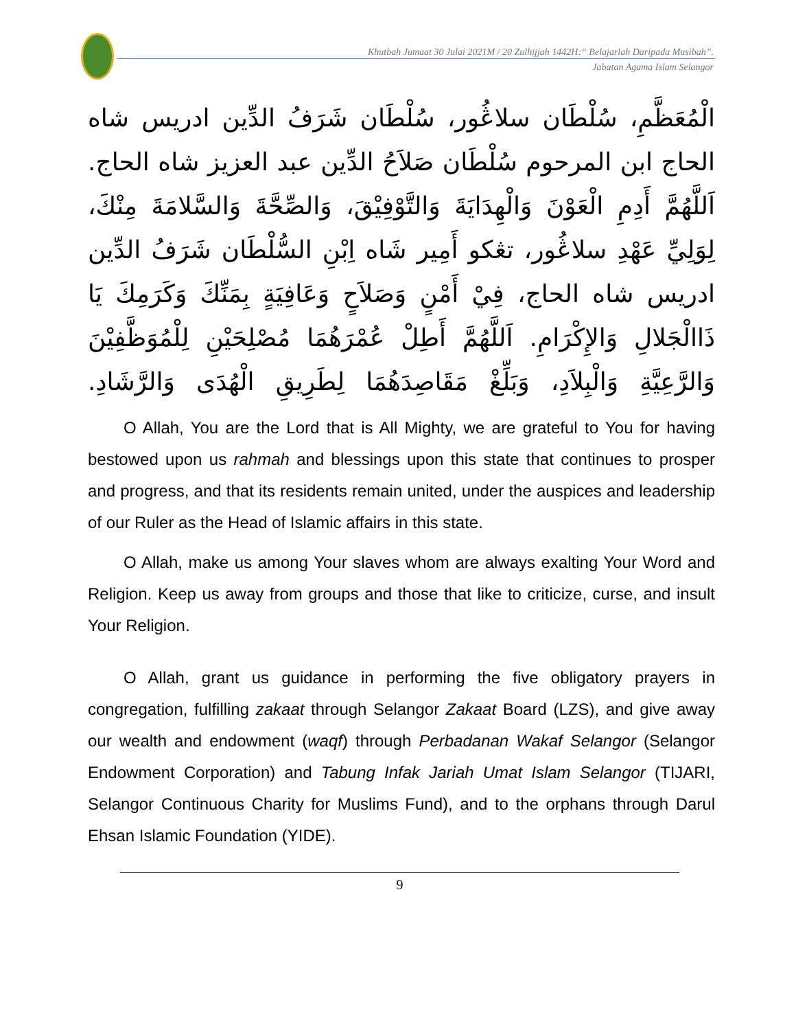Khutbah Jumaat 30 Julai 2021M / 20 Zulhijjah 1442H:“ Belajarlah Daripada Musibah”.
Jabatan Agama Islam Selangor
الْمُعَظَّمِ، سُلْطَان سلاڠُور، سُلْطَان شَرَفُ الدِّين ادريس شاه الحاج ابن المرحوم سُلْطَان صَلاَحُ الدِّين عبد العزيز شاه الحاج. اَللَّهُمَّ أَدِمِ الْعَوْنَ وَالْهِدَايَةَ وَالتَّوْفِيْقَ، وَالصِّحَّةَ وَالسَّلامَةَ مِنْكَ، لِوَلِيِّ عَهْدِ سلاڠُور، تڠكو أَمِير شَاه اِبْنِ السُّلْطَان شَرَفُ الدِّين ادريس شاه الحاج، فِيْ أَمْنٍ وَصَلاَحٍ وَعَافِيَةٍ بِمَنِّكَ وَكَرَمِكَ يَا ذَاالْجَلالِ وَالإِكْرَامِ. اَللَّهُمَّ أَطِلْ عُمْرَهُمَا مُصْلِحَيْنِ لِلْمُوَظَّفِيْنَ وَالرَّعِيَّةِ وَالْبِلاَدِ، وَبَلِّغْ مَقَاصِدَهُمَا لِطَرِيقِ الْهُدَى وَالرَّشَادِ.
O Allah, You are the Lord that is All Mighty, we are grateful to You for having bestowed upon us rahmah and blessings upon this state that continues to prosper and progress, and that its residents remain united, under the auspices and leadership of our Ruler as the Head of Islamic affairs in this state.
O Allah, make us among Your slaves whom are always exalting Your Word and Religion. Keep us away from groups and those that like to criticize, curse, and insult Your Religion.
O Allah, grant us guidance in performing the five obligatory prayers in congregation, fulfilling zakaat through Selangor Zakaat Board (LZS), and give away our wealth and endowment (waqf) through Perbadanan Wakaf Selangor (Selangor Endowment Corporation) and Tabung Infak Jariah Umat Islam Selangor (TIJARI, Selangor Continuous Charity for Muslims Fund), and to the orphans through Darul Ehsan Islamic Foundation (YIDE).
9